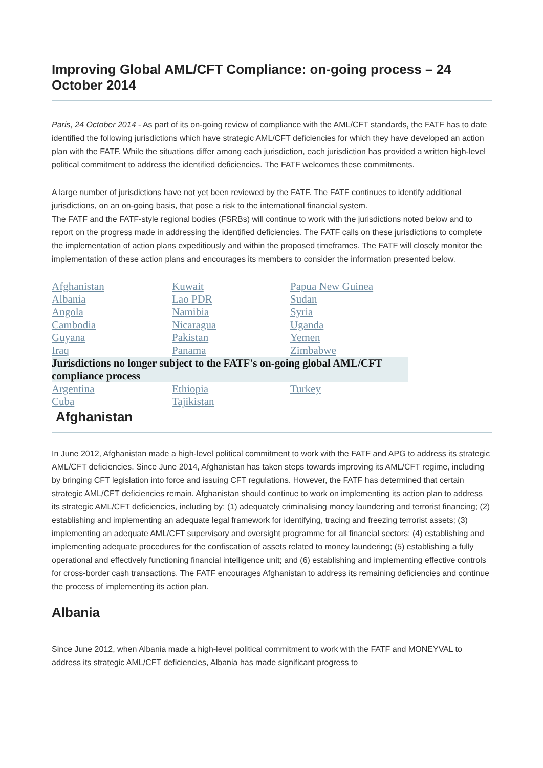Improving Global AML/CFT Compliance: on-going process – 24 October 2014
Paris, 24 October 2014 - As part of its on-going review of compliance with the AML/CFT standards, the FATF has to date identified the following jurisdictions which have strategic AML/CFT deficiencies for which they have developed an action plan with the FATF. While the situations differ among each jurisdiction, each jurisdiction has provided a written high-level political commitment to address the identified deficiencies. The FATF welcomes these commitments.
A large number of jurisdictions have not yet been reviewed by the FATF. The FATF continues to identify additional jurisdictions, on an on-going basis, that pose a risk to the international financial system.
The FATF and the FATF-style regional bodies (FSRBs) will continue to work with the jurisdictions noted below and to report on the progress made in addressing the identified deficiencies. The FATF calls on these jurisdictions to complete the implementation of action plans expeditiously and within the proposed timeframes. The FATF will closely monitor the implementation of these action plans and encourages its members to consider the information presented below.
| Afghanistan | Kuwait | Papua New Guinea |
| Albania | Lao PDR | Sudan |
| Angola | Namibia | Syria |
| Cambodia | Nicaragua | Uganda |
| Guyana | Pakistan | Yemen |
| Iraq | Panama | Zimbabwe |
| Jurisdictions no longer subject to the FATF's on-going global AML/CFT compliance process | | |
| Argentina | Ethiopia | Turkey |
| Cuba | Tajikistan | |
Afghanistan
In June 2012, Afghanistan made a high-level political commitment to work with the FATF and APG to address its strategic AML/CFT deficiencies. Since June 2014, Afghanistan has taken steps towards improving its AML/CFT regime, including by bringing CFT legislation into force and issuing CFT regulations. However, the FATF has determined that certain strategic AML/CFT deficiencies remain. Afghanistan should continue to work on implementing its action plan to address its strategic AML/CFT deficiencies, including by: (1) adequately criminalising money laundering and terrorist financing; (2) establishing and implementing an adequate legal framework for identifying, tracing and freezing terrorist assets; (3) implementing an adequate AML/CFT supervisory and oversight programme for all financial sectors; (4) establishing and implementing adequate procedures for the confiscation of assets related to money laundering; (5) establishing a fully operational and effectively functioning financial intelligence unit; and (6) establishing and implementing effective controls for cross-border cash transactions. The FATF encourages Afghanistan to address its remaining deficiencies and continue the process of implementing its action plan.
Albania
Since June 2012, when Albania made a high-level political commitment to work with the FATF and MONEYVAL to address its strategic AML/CFT deficiencies, Albania has made significant progress to